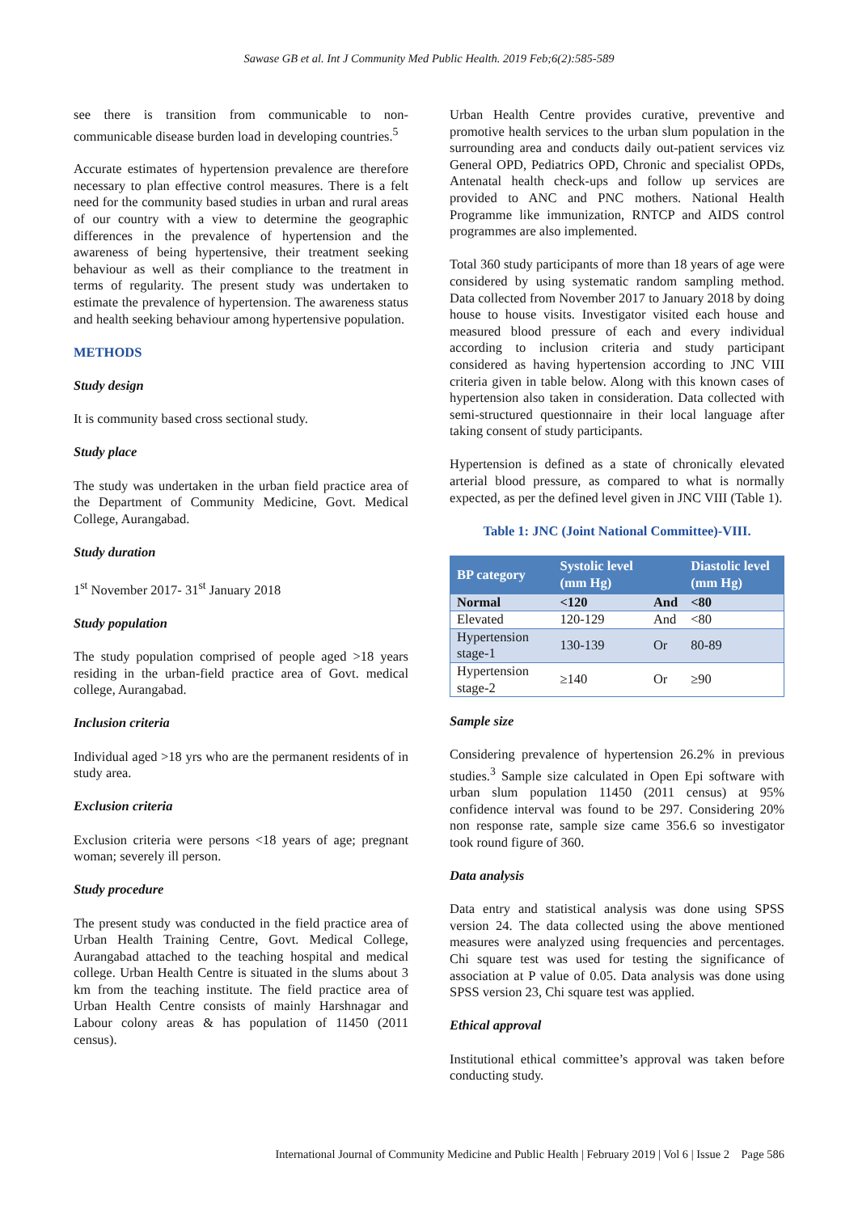Sawase GB et al. Int J Community Med Public Health. 2019 Feb;6(2):585-589
see there is transition from communicable to non-communicable disease burden load in developing countries.<sup>5</sup>
Accurate estimates of hypertension prevalence are therefore necessary to plan effective control measures. There is a felt need for the community based studies in urban and rural areas of our country with a view to determine the geographic differences in the prevalence of hypertension and the awareness of being hypertensive, their treatment seeking behaviour as well as their compliance to the treatment in terms of regularity. The present study was undertaken to estimate the prevalence of hypertension. The awareness status and health seeking behaviour among hypertensive population.
METHODS
Study design
It is community based cross sectional study.
Study place
The study was undertaken in the urban field practice area of the Department of Community Medicine, Govt. Medical College, Aurangabad.
Study duration
1<sup>st</sup> November 2017- 31<sup>st</sup> January 2018
Study population
The study population comprised of people aged >18 years residing in the urban-field practice area of Govt. medical college, Aurangabad.
Inclusion criteria
Individual aged >18 yrs who are the permanent residents of in study area.
Exclusion criteria
Exclusion criteria were persons <18 years of age; pregnant woman; severely ill person.
Study procedure
The present study was conducted in the field practice area of Urban Health Training Centre, Govt. Medical College, Aurangabad attached to the teaching hospital and medical college. Urban Health Centre is situated in the slums about 3 km from the teaching institute. The field practice area of Urban Health Centre consists of mainly Harshnagar and Labour colony areas & has population of 11450 (2011 census).
Urban Health Centre provides curative, preventive and promotive health services to the urban slum population in the surrounding area and conducts daily out-patient services viz General OPD, Pediatrics OPD, Chronic and specialist OPDs, Antenatal health check-ups and follow up services are provided to ANC and PNC mothers. National Health Programme like immunization, RNTCP and AIDS control programmes are also implemented.
Total 360 study participants of more than 18 years of age were considered by using systematic random sampling method. Data collected from November 2017 to January 2018 by doing house to house visits. Investigator visited each house and measured blood pressure of each and every individual according to inclusion criteria and study participant considered as having hypertension according to JNC VIII criteria given in table below. Along with this known cases of hypertension also taken in consideration. Data collected with semi-structured questionnaire in their local language after taking consent of study participants.
Hypertension is defined as a state of chronically elevated arterial blood pressure, as compared to what is normally expected, as per the defined level given in JNC VIII (Table 1).
Table 1: JNC (Joint National Committee)-VIII.
| BP category | Systolic level (mm Hg) | | Diastolic level (mm Hg) |
| --- | --- | --- | --- |
| Normal | <120 | And | <80 |
| Elevated | 120-129 | And | <80 |
| Hypertension stage-1 | 130-139 | Or | 80-89 |
| Hypertension stage-2 | ≥140 | Or | ≥90 |
Sample size
Considering prevalence of hypertension 26.2% in previous studies.<sup>3</sup> Sample size calculated in Open Epi software with urban slum population 11450 (2011 census) at 95% confidence interval was found to be 297. Considering 20% non response rate, sample size came 356.6 so investigator took round figure of 360.
Data analysis
Data entry and statistical analysis was done using SPSS version 24. The data collected using the above mentioned measures were analyzed using frequencies and percentages. Chi square test was used for testing the significance of association at P value of 0.05. Data analysis was done using SPSS version 23, Chi square test was applied.
Ethical approval
Institutional ethical committee’s approval was taken before conducting study.
International Journal of Community Medicine and Public Health | February 2019 | Vol 6 | Issue 2 Page 586